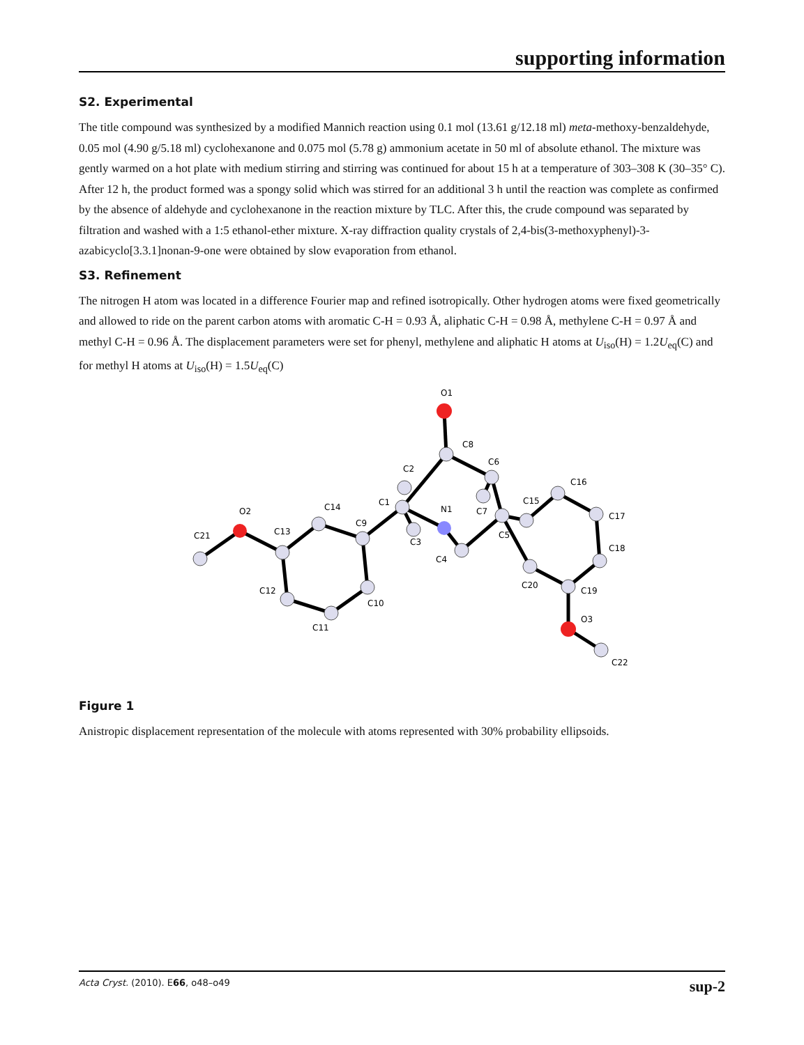supporting information
S2. Experimental
The title compound was synthesized by a modified Mannich reaction using 0.1 mol (13.61 g/12.18 ml) meta-methoxy-benzaldehyde, 0.05 mol (4.90 g/5.18 ml) cyclohexanone and 0.075 mol (5.78 g) ammonium acetate in 50 ml of absolute ethanol. The mixture was gently warmed on a hot plate with medium stirring and stirring was continued for about 15 h at a temperature of 303–308 K (30–35° C). After 12 h, the product formed was a spongy solid which was stirred for an additional 3 h until the reaction was complete as confirmed by the absence of aldehyde and cyclohexanone in the reaction mixture by TLC. After this, the crude compound was separated by filtration and washed with a 1:5 ethanol-ether mixture. X-ray diffraction quality crystals of 2,4-bis(3-methoxyphenyl)-3-azabicyclo[3.3.1]nonan-9-one were obtained by slow evaporation from ethanol.
S3. Refinement
The nitrogen H atom was located in a difference Fourier map and refined isotropically. Other hydrogen atoms were fixed geometrically and allowed to ride on the parent carbon atoms with aromatic C-H = 0.93 Å, aliphatic C-H = 0.98 Å, methylene C-H = 0.97 Å and methyl C-H = 0.96 Å. The displacement parameters were set for phenyl, methylene and aliphatic H atoms at U<sub>iso</sub>(H) = 1.2U<sub>eq</sub>(C) and for methyl H atoms at U<sub>iso</sub>(H) = 1.5U<sub>eq</sub>(C)
O1
C8
C6
C2
C16
C15
C1
N1
C7
C17
O2
C14
C9
C21
C13
C5
C3
C18
C4
C20
C12
C19
C10
O3
C11
C22
Figure 1
Anistropic displacement representation of the molecule with atoms represented with 30% probability ellipsoids.
Acta Cryst. (2010). E66, o48–o49 sup-2